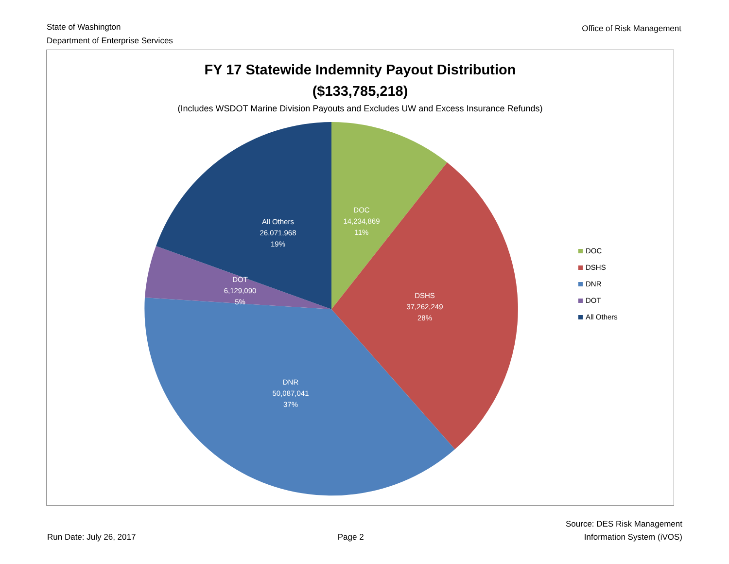State of Washington
Department of Enterprise Services
Office of Risk Management
FY 17 Statewide Indemnity Payout Distribution
($133,785,218)
(Includes WSDOT Marine Division Payouts and Excludes UW and Excess Insurance Refunds)
DOC
14,234,869
11%
DSHS
37,262,249
28%
DNR
50,087,041
37%
DOT
6,129,090
5%
All Others
26,071,968
19%
DOC
DSHS
DNR
DOT
All Others
Run Date: July 26, 2017
Page 2
Source: DES Risk Management
Information System (iVOS)